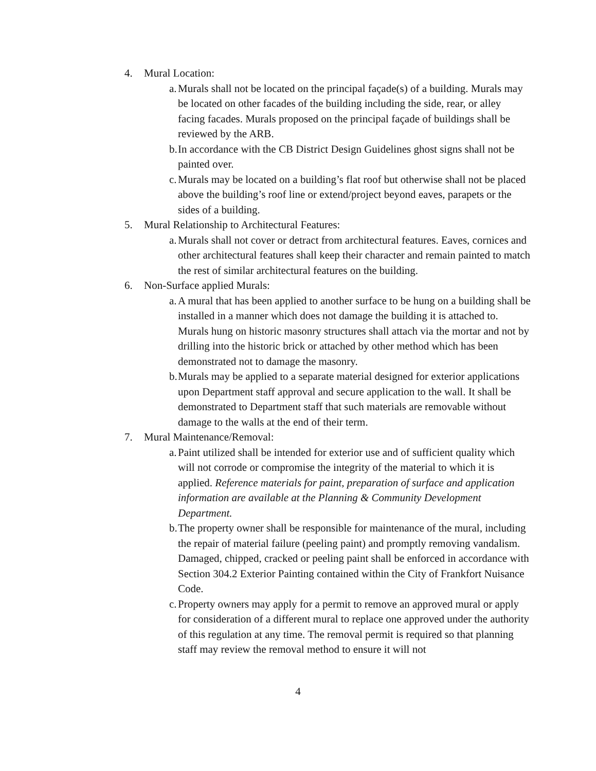4. Mural Location:
a.
Murals shall not be located on the principal façade(s) of a building. Murals may be located on other facades of the building including the side, rear, or alley facing facades. Murals proposed on the principal façade of buildings shall be reviewed by the ARB.
b.
In accordance with the CB District Design Guidelines ghost signs shall not be painted over.
c.
Murals may be located on a building’s flat roof but otherwise shall not be placed above the building’s roof line or extend/project beyond eaves, parapets or the sides of a building.
5. Mural Relationship to Architectural Features:
a.
Murals shall not cover or detract from architectural features. Eaves, cornices and other architectural features shall keep their character and remain painted to match the rest of similar architectural features on the building.
6. Non-Surface applied Murals:
a.
A mural that has been applied to another surface to be hung on a building shall be installed in a manner which does not damage the building it is attached to. Murals hung on historic masonry structures shall attach via the mortar and not by drilling into the historic brick or attached by other method which has been demonstrated not to damage the masonry.
b.
Murals may be applied to a separate material designed for exterior applications upon Department staff approval and secure application to the wall. It shall be demonstrated to Department staff that such materials are removable without damage to the walls at the end of their term.
7. Mural Maintenance/Removal:
a.
Paint utilized shall be intended for exterior use and of sufficient quality which will not corrode or compromise the integrity of the material to which it is applied. Reference materials for paint, preparation of surface and application information are available at the Planning & Community Development Department.
b.
The property owner shall be responsible for maintenance of the mural, including the repair of material failure (peeling paint) and promptly removing vandalism. Damaged, chipped, cracked or peeling paint shall be enforced in accordance with Section 304.2 Exterior Painting contained within the City of Frankfort Nuisance Code.
c.
Property owners may apply for a permit to remove an approved mural or apply for consideration of a different mural to replace one approved under the authority of this regulation at any time. The removal permit is required so that planning staff may review the removal method to ensure it will not
4